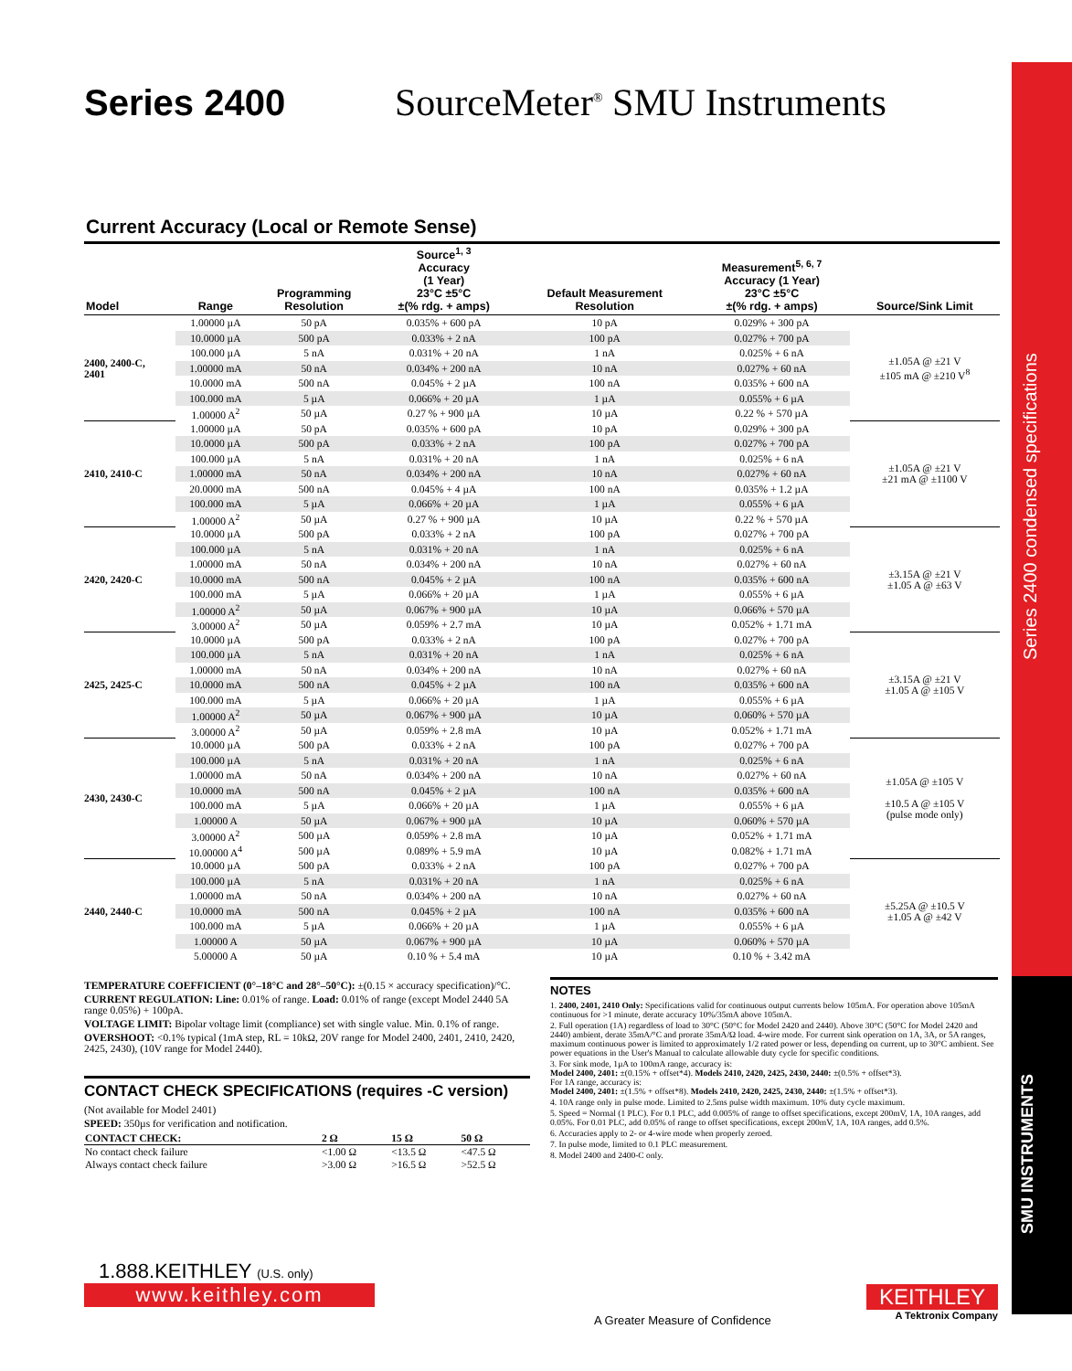Series 2400 condensed specifications
SMU INSTRUMENTS
Series 2400 SourceMeter<sup>®</sup> SMU Instruments
Current Accuracy (Local or Remote Sense)
| Model | Range | Programming Resolution | Source<sup>1, 3</sup> Accuracy (1 Year) 23°C ±5°C ±(% rdg. + amps) | Default Measurement Resolution | Measurement<sup>5, 6, 7</sup> Accuracy (1 Year) 23°C ±5°C ±(% rdg. + amps) | Source/Sink Limit |
| --- | --- | --- | --- | --- | --- | --- |
| 2400, 2400-C, 2401 | 1.00000 µA | 50 pA | 0.035% + 600 pA | 10 pA | 0.029% + 300 pA | ±1.05A @ ±21 V ±105 mA @ ±210 V<sup>8</sup> |
| | 10.0000 µA | 500 pA | 0.033% + 2 nA | 100 pA | 0.027% + 700 pA | |
| | 100.000 µA | 5 nA | 0.031% + 20 nA | 1 nA | 0.025% + 6 nA | |
| | 1.00000 mA | 50 nA | 0.034% + 200 nA | 10 nA | 0.027% + 60 nA | |
| | 10.0000 mA | 500 nA | 0.045% + 2 µA | 100 nA | 0.035% + 600 nA | |
| | 100.000 mA | 5 µA | 0.066% + 20 µA | 1 µA | 0.055% + 6 µA | |
| | 1.00000 A<sup>2</sup> | 50 µA | 0.27 % + 900 µA | 10 µA | 0.22 % + 570 µA | |
| 2410, 2410-C | 1.00000 µA | 50 pA | 0.035% + 600 pA | 10 pA | 0.029% + 300 pA | ±1.05A @ ±21 V ±21 mA @ ±1100 V |
| | 10.0000 µA | 500 pA | 0.033% + 2 nA | 100 pA | 0.027% + 700 pA | |
| | 100.000 µA | 5 nA | 0.031% + 20 nA | 1 nA | 0.025% + 6 nA | |
| | 1.00000 mA | 50 nA | 0.034% + 200 nA | 10 nA | 0.027% + 60 nA | |
| | 20.0000 mA | 500 nA | 0.045% + 4 µA | 100 nA | 0.035% + 1.2 µA | |
| | 100.000 mA | 5 µA | 0.066% + 20 µA | 1 µA | 0.055% + 6 µA | |
| | 1.00000 A<sup>2</sup> | 50 µA | 0.27 % + 900 µA | 10 µA | 0.22 % + 570 µA | |
| 2420, 2420-C | 10.0000 µA | 500 pA | 0.033% + 2 nA | 100 pA | 0.027% + 700 pA | ±3.15A @ ±21 V ±1.05 A @ ±63 V |
| | 100.000 µA | 5 nA | 0.031% + 20 nA | 1 nA | 0.025% + 6 nA | |
| | 1.00000 mA | 50 nA | 0.034% + 200 nA | 10 nA | 0.027% + 60 nA | |
| | 10.0000 mA | 500 nA | 0.045% + 2 µA | 100 nA | 0.035% + 600 nA | |
| | 100.000 mA | 5 µA | 0.066% + 20 µA | 1 µA | 0.055% + 6 µA | |
| | 1.00000 A<sup>2</sup> | 50 µA | 0.067% + 900 µA | 10 µA | 0.066% + 570 µA | |
| | 3.00000 A<sup>2</sup> | 50 µA | 0.059% + 2.7 mA | 10 µA | 0.052% + 1.71 mA | |
| 2425, 2425-C | 10.0000 µA | 500 pA | 0.033% + 2 nA | 100 pA | 0.027% + 700 pA | ±3.15A @ ±21 V ±1.05 A @ ±105 V |
| | 100.000 µA | 5 nA | 0.031% + 20 nA | 1 nA | 0.025% + 6 nA | |
| | 1.00000 mA | 50 nA | 0.034% + 200 nA | 10 nA | 0.027% + 60 nA | |
| | 10.0000 mA | 500 nA | 0.045% + 2 µA | 100 nA | 0.035% + 600 nA | |
| | 100.000 mA | 5 µA | 0.066% + 20 µA | 1 µA | 0.055% + 6 µA | |
| | 1.00000 A<sup>2</sup> | 50 µA | 0.067% + 900 µA | 10 µA | 0.060% + 570 µA | |
| | 3.00000 A<sup>2</sup> | 50 µA | 0.059% + 2.8 mA | 10 µA | 0.052% + 1.71 mA | |
| 2430, 2430-C | 10.0000 µA | 500 pA | 0.033% + 2 nA | 100 pA | 0.027% + 700 pA | ±1.05A @ ±105 V ±10.5 A @ ±105 V (pulse mode only) |
| | 100.000 µA | 5 nA | 0.031% + 20 nA | 1 nA | 0.025% + 6 nA | |
| | 1.00000 mA | 50 nA | 0.034% + 200 nA | 10 nA | 0.027% + 60 nA | |
| | 10.0000 mA | 500 nA | 0.045% + 2 µA | 100 nA | 0.035% + 600 nA | |
| | 100.000 mA | 5 µA | 0.066% + 20 µA | 1 µA | 0.055% + 6 µA | |
| | 1.00000 A | 50 µA | 0.067% + 900 µA | 10 µA | 0.060% + 570 µA | |
| | 3.00000 A<sup>2</sup> | 500 µA | 0.059% + 2.8 mA | 10 µA | 0.052% + 1.71 mA | |
| | 10.00000 A<sup>4</sup> | 500 µA | 0.089% + 5.9 mA | 10 µA | 0.082% + 1.71 mA | |
| 2440, 2440-C | 10.0000 µA | 500 pA | 0.033% + 2 nA | 100 pA | 0.027% + 700 pA | ±5.25A @ ±10.5 V ±1.05 A @ ±42 V |
| | 100.000 µA | 5 nA | 0.031% + 20 nA | 1 nA | 0.025% + 6 nA | |
| | 1.00000 mA | 50 nA | 0.034% + 200 nA | 10 nA | 0.027% + 60 nA | |
| | 10.0000 mA | 500 nA | 0.045% + 2 µA | 100 nA | 0.035% + 600 nA | |
| | 100.000 mA | 5 µA | 0.066% + 20 µA | 1 µA | 0.055% + 6 µA | |
| | 1.00000 A | 50 µA | 0.067% + 900 µA | 10 µA | 0.060% + 570 µA | |
| | 5.00000 A | 50 µA | 0.10 % + 5.4 mA | 10 µA | 0.10 % + 3.42 mA | |
TEMPERATURE COEFFICIENT (0°–18°C and 28°–50°C): ±(0.15 × accuracy specification)/°C.
CURRENT REGULATION: Line: 0.01% of range. Load: 0.01% of range (except Model 2440 5A range 0.05%) + 100pA.
VOLTAGE LIMIT: Bipolar voltage limit (compliance) set with single value. Min. 0.1% of range.
OVERSHOOT: <0.1% typical (1mA step, RL = 10kΩ, 20V range for Model 2400, 2401, 2410, 2420, 2425, 2430), (10V range for Model 2440).
CONTACT CHECK SPECIFICATIONS (requires -C version)
(Not available for Model 2401)
SPEED: 350µs for verification and notification.
| CONTACT CHECK: | 2 Ω | 15 Ω | 50 Ω |
| --- | --- | --- | --- |
| No contact check failure | <1.00 Ω | <13.5 Ω | <47.5 Ω |
| Always contact check failure | >3.00 Ω | >16.5 Ω | >52.5 Ω |
NOTES
1. 2400, 2401, 2410 Only: Specifications valid for continuous output currents below 105mA. For operation above 105mA continuous for >1 minute, derate accuracy 10%/35mA above 105mA.
2. Full operation (1A) regardless of load to 30°C (50°C for Model 2420 and 2440). Above 30°C (50°C for Model 2420 and 2440) ambient, derate 35mA/°C and prorate 35mA/Ω load. 4-wire mode. For current sink operation on 1A, 3A, or 5A ranges, maximum continuous power is limited to approximately 1/2 rated power or less, depending on current, up to 30°C ambient. See power equations in the User's Manual to calculate allowable duty cycle for specific conditions.
3. For sink mode, 1µA to 100mA range, accuracy is:
Model 2400, 2401: ±(0.15% + offset*4). Models 2410, 2420, 2425, 2430, 2440: ±(0.5% + offset*3).
For 1A range, accuracy is:
Model 2400, 2401: ±(1.5% + offset*8). Models 2410, 2420, 2425, 2430, 2440: ±(1.5% + offset*3).
4. 10A range only in pulse mode. Limited to 2.5ms pulse width maximum. 10% duty cycle maximum.
5. Speed = Normal (1 PLC). For 0.1 PLC, add 0.005% of range to offset specifications, except 200mV, 1A, 10A ranges, add 0.05%. For 0.01 PLC, add 0.05% of range to offset specifications, except 200mV, 1A, 10A ranges, add 0.5%.
6. Accuracies apply to 2- or 4-wire mode when properly zeroed.
7. In pulse mode, limited to 0.1 PLC measurement.
8. Model 2400 and 2400-C only.
1.888.KEITHLEY (U.S. only)
www.keithley.com
A Greater Measure of Confidence
KEITHLEY
A Tektronix Company